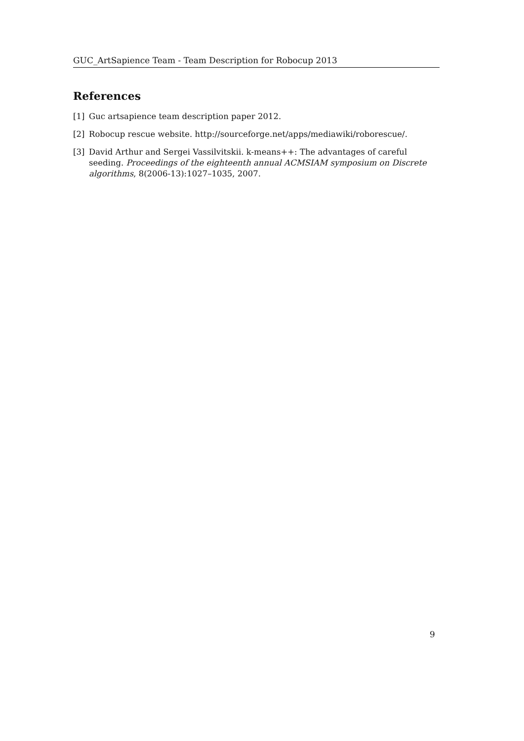GUC_ArtSapience Team - Team Description for Robocup 2013
References
[1] Guc artsapience team description paper 2012.
[2] Robocup rescue website. http://sourceforge.net/apps/mediawiki/roborescue/.
[3] David Arthur and Sergei Vassilvitskii. k-means++: The advantages of careful seeding. Proceedings of the eighteenth annual ACMSIAM symposium on Discrete algorithms, 8(2006-13):1027–1035, 2007.
9